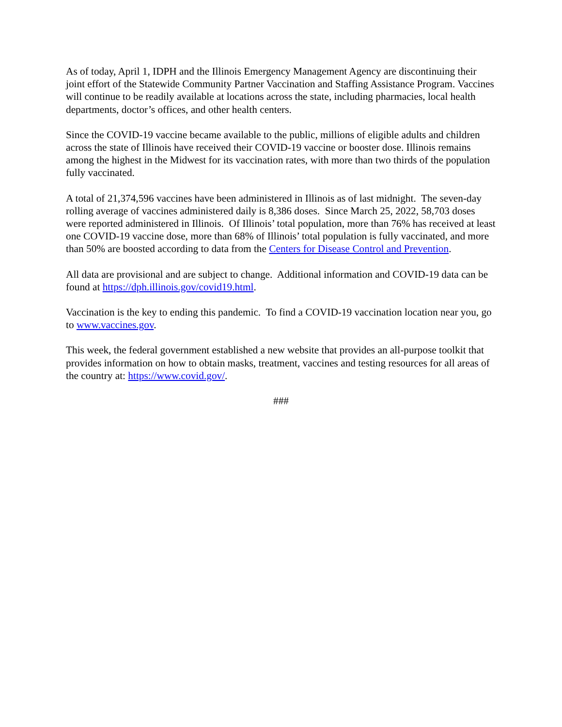As of today, April 1, IDPH and the Illinois Emergency Management Agency are discontinuing their joint effort of the Statewide Community Partner Vaccination and Staffing Assistance Program. Vaccines will continue to be readily available at locations across the state, including pharmacies, local health departments, doctor’s offices, and other health centers.
Since the COVID-19 vaccine became available to the public, millions of eligible adults and children across the state of Illinois have received their COVID-19 vaccine or booster dose. Illinois remains among the highest in the Midwest for its vaccination rates, with more than two thirds of the population fully vaccinated.
A total of 21,374,596 vaccines have been administered in Illinois as of last midnight. The seven-day rolling average of vaccines administered daily is 8,386 doses. Since March 25, 2022, 58,703 doses were reported administered in Illinois. Of Illinois’ total population, more than 76% has received at least one COVID-19 vaccine dose, more than 68% of Illinois’ total population is fully vaccinated, and more than 50% are boosted according to data from the Centers for Disease Control and Prevention.
All data are provisional and are subject to change. Additional information and COVID-19 data can be found at https://dph.illinois.gov/covid19.html.
Vaccination is the key to ending this pandemic. To find a COVID-19 vaccination location near you, go to www.vaccines.gov.
This week, the federal government established a new website that provides an all-purpose toolkit that provides information on how to obtain masks, treatment, vaccines and testing resources for all areas of the country at: https://www.covid.gov/.
###